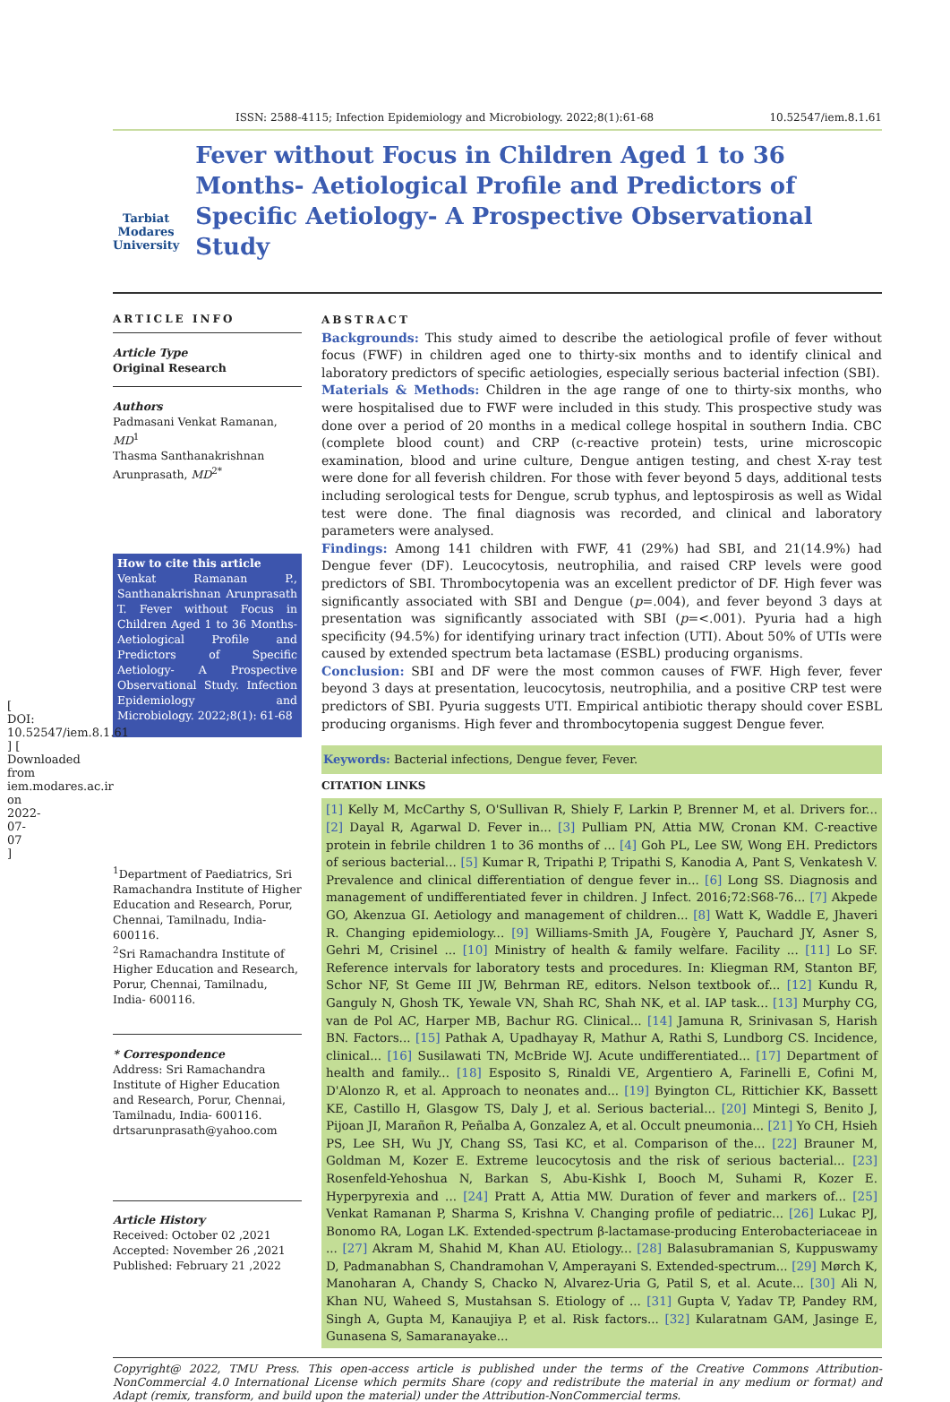[ DOI: 10.52547/iem.8.1.61 ] [ Downloaded from iem.modares.ac.ir on 2022-07-07 ]
ISSN: 2588-4115; Infection Epidemiology and Microbiology. 2022;8(1):61-68 10.52547/iem.8.1.61
Tarbiat Modares University
Fever without Focus in Children Aged 1 to 36 Months- Aetiological Profile and Predictors of Specific Aetiology- A Prospective Observational Study
ARTICLE INFO
Article Type
Original Research
Authors
Padmasani Venkat Ramanan, MD<sup>1</sup>
Thasma Santhanakrishnan
Arunprasath, MD<sup>2*</sup>
How to cite this article
Venkat Ramanan P., Santhanakrishnan Arunprasath T. Fever without Focus in Children Aged 1 to 36 Months- Aetiological Profile and Predictors of Specific Aetiology- A Prospective Observational Study. Infection Epidemiology and Microbiology. 2022;8(1): 61-68
<sup>1</sup> Department of Paediatrics, Sri Ramachandra Institute of Higher Education and Research, Porur, Chennai, Tamilnadu, India- 600116.
<sup>2</sup> Sri Ramachandra Institute of Higher Education and Research, Porur, Chennai, Tamilnadu, India- 600116.
* Correspondence
Address: Sri Ramachandra Institute of Higher Education and Research, Porur, Chennai, Tamilnadu, India- 600116.
drtsarunprasath@yahoo.com
Article History
Received: October 02 ,2021
Accepted: November 26 ,2021
Published: February 21 ,2022
ABSTRACT
Backgrounds: This study aimed to describe the aetiological profile of fever without focus (FWF) in children aged one to thirty-six months and to identify clinical and laboratory predictors of specific aetiologies, especially serious bacterial infection (SBI).
Materials & Methods: Children in the age range of one to thirty-six months, who were hospitalised due to FWF were included in this study. This prospective study was done over a period of 20 months in a medical college hospital in southern India. CBC (complete blood count) and CRP (c-reactive protein) tests, urine microscopic examination, blood and urine culture, Dengue antigen testing, and chest X-ray test were done for all feverish children. For those with fever beyond 5 days, additional tests including serological tests for Dengue, scrub typhus, and leptospirosis as well as Widal test were done. The final diagnosis was recorded, and clinical and laboratory parameters were analysed.
Findings: Among 141 children with FWF, 41 (29%) had SBI, and 21(14.9%) had Dengue fever (DF). Leucocytosis, neutrophilia, and raised CRP levels were good predictors of SBI. Thrombocytopenia was an excellent predictor of DF. High fever was significantly associated with SBI and Dengue (p=.004), and fever beyond 3 days at presentation was significantly associated with SBI (p=<.001). Pyuria had a high specificity (94.5%) for identifying urinary tract infection (UTI). About 50% of UTIs were caused by extended spectrum beta lactamase (ESBL) producing organisms.
Conclusion: SBI and DF were the most common causes of FWF. High fever, fever beyond 3 days at presentation, leucocytosis, neutrophilia, and a positive CRP test were predictors of SBI. Pyuria suggests UTI. Empirical antibiotic therapy should cover ESBL producing organisms. High fever and thrombocytopenia suggest Dengue fever.
Keywords: Bacterial infections, Dengue fever, Fever.
CITATION LINKS
[1] Kelly M, McCarthy S, O'Sullivan R, Shiely F, Larkin P, Brenner M, et al. Drivers for... [2] Dayal R, Agarwal D. Fever in... [3] Pulliam PN, Attia MW, Cronan KM. C-reactive protein in febrile children 1 to 36 months of ... [4] Goh PL, Lee SW, Wong EH. Predictors of serious bacterial... [5] Kumar R, Tripathi P, Tripathi S, Kanodia A, Pant S, Venkatesh V. Prevalence and clinical differentiation of dengue fever in... [6] Long SS. Diagnosis and management of undifferentiated fever in children. J Infect. 2016;72:S68-76... [7] Akpede GO, Akenzua GI. Aetiology and management of children... [8] Watt K, Waddle E, Jhaveri R. Changing epidemiology... [9] Williams-Smith JA, Fougère Y, Pauchard JY, Asner S, Gehri M, Crisinel ... [10] Ministry of health & family welfare. Facility ... [11] Lo SF. Reference intervals for laboratory tests and procedures. In: Kliegman RM, Stanton BF, Schor NF, St Geme III JW, Behrman RE, editors. Nelson textbook of... [12] Kundu R, Ganguly N, Ghosh TK, Yewale VN, Shah RC, Shah NK, et al. IAP task... [13] Murphy CG, van de Pol AC, Harper MB, Bachur RG. Clinical... [14] Jamuna R, Srinivasan S, Harish BN. Factors... [15] Pathak A, Upadhayay R, Mathur A, Rathi S, Lundborg CS. Incidence, clinical... [16] Susilawati TN, McBride WJ. Acute undifferentiated... [17] Department of health and family... [18] Esposito S, Rinaldi VE, Argentiero A, Farinelli E, Cofini M, D'Alonzo R, et al. Approach to neonates and... [19] Byington CL, Rittichier KK, Bassett KE, Castillo H, Glasgow TS, Daly J, et al. Serious bacterial... [20] Mintegi S, Benito J, Pijoan JI, Marañon R, Peñalba A, Gonzalez A, et al. Occult pneumonia... [21] Yo CH, Hsieh PS, Lee SH, Wu JY, Chang SS, Tasi KC, et al. Comparison of the... [22] Brauner M, Goldman M, Kozer E. Extreme leucocytosis and the risk of serious bacterial... [23] Rosenfeld-Yehoshua N, Barkan S, Abu-Kishk I, Booch M, Suhami R, Kozer E. Hyperpyrexia and ... [24] Pratt A, Attia MW. Duration of fever and markers of... [25] Venkat Ramanan P, Sharma S, Krishna V. Changing profile of pediatric... [26] Lukac PJ, Bonomo RA, Logan LK. Extended-spectrum β-lactamase-producing Enterobacteriaceae in ... [27] Akram M, Shahid M, Khan AU. Etiology... [28] Balasubramanian S, Kuppuswamy D, Padmanabhan S, Chandramohan V, Amperayani S. Extended-spectrum... [29] Mørch K, Manoharan A, Chandy S, Chacko N, Alvarez-Uria G, Patil S, et al. Acute... [30] Ali N, Khan NU, Waheed S, Mustahsan S. Etiology of ... [31] Gupta V, Yadav TP, Pandey RM, Singh A, Gupta M, Kanaujiya P, et al. Risk factors... [32] Kularatnam GAM, Jasinge E, Gunasena S, Samaranayake...
Copyright@ 2022, TMU Press. This open-access article is published under the terms of the Creative Commons Attribution-NonCommercial 4.0 International License which permits Share (copy and redistribute the material in any medium or format) and Adapt (remix, transform, and build upon the material) under the Attribution-NonCommercial terms.